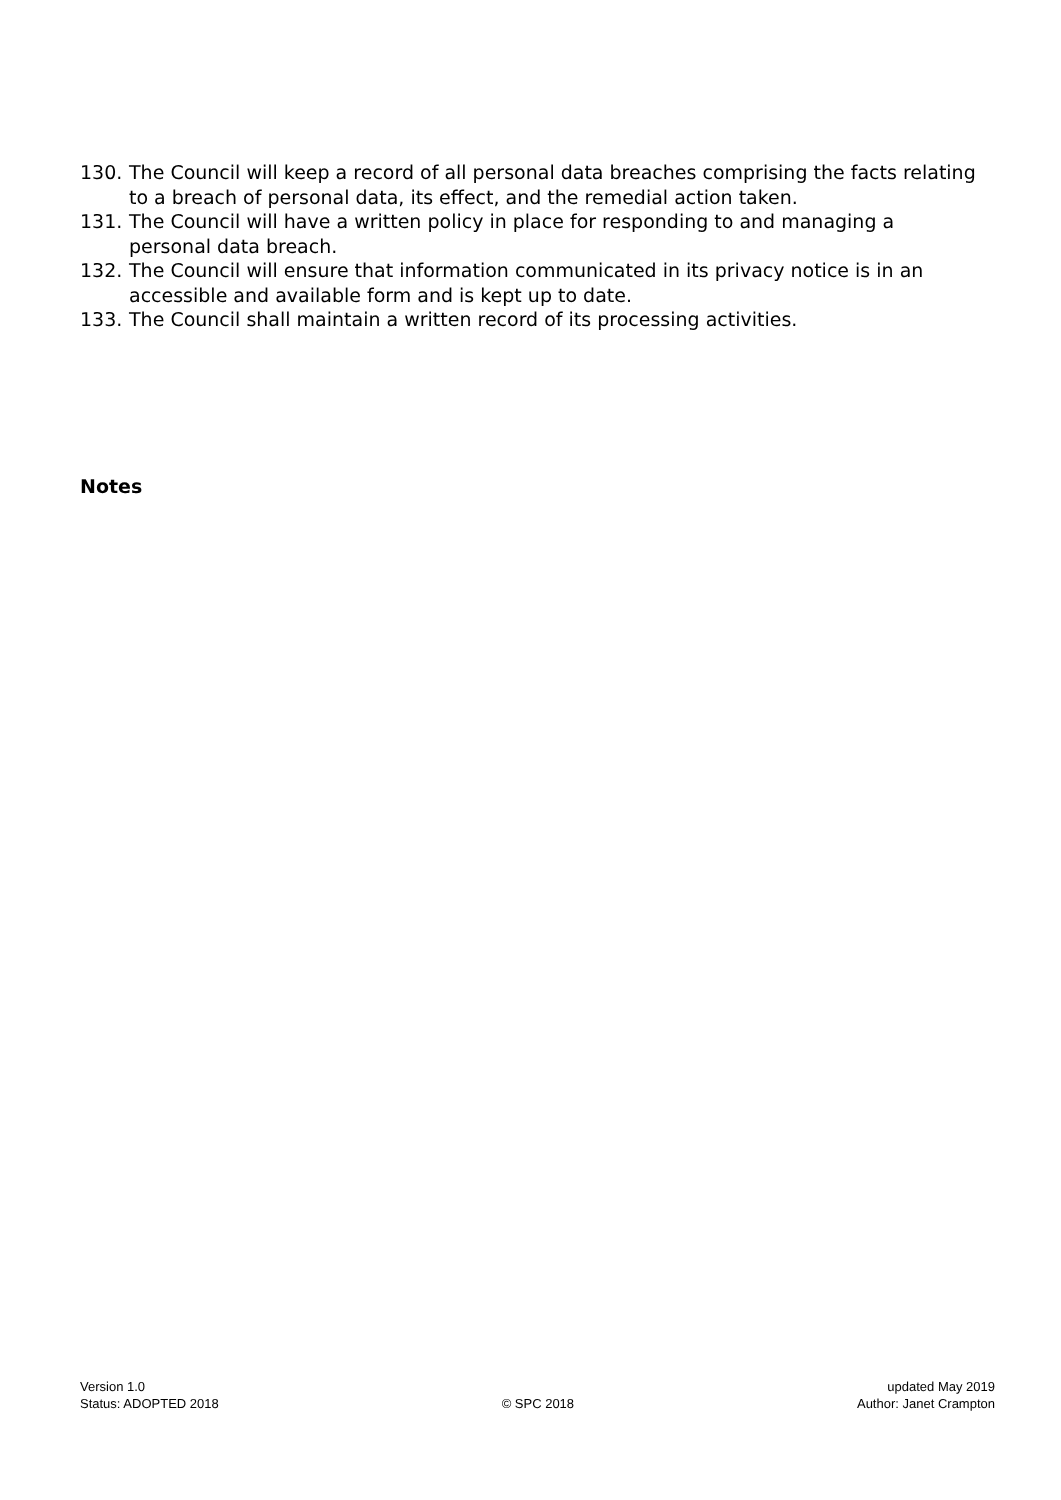130. The Council will keep a record of all personal data breaches comprising the facts relating to a breach of personal data, its effect, and the remedial action taken.
131. The Council will have a written policy in place for responding to and managing a personal data breach.
132. The Council will ensure that information communicated in its privacy notice is in an accessible and available form and is kept up to date.
133. The Council shall maintain a written record of its processing activities.
Notes
Version 1.0
Status: ADOPTED 2018
© SPC 2018 updated May 2019
Author: Janet Crampton